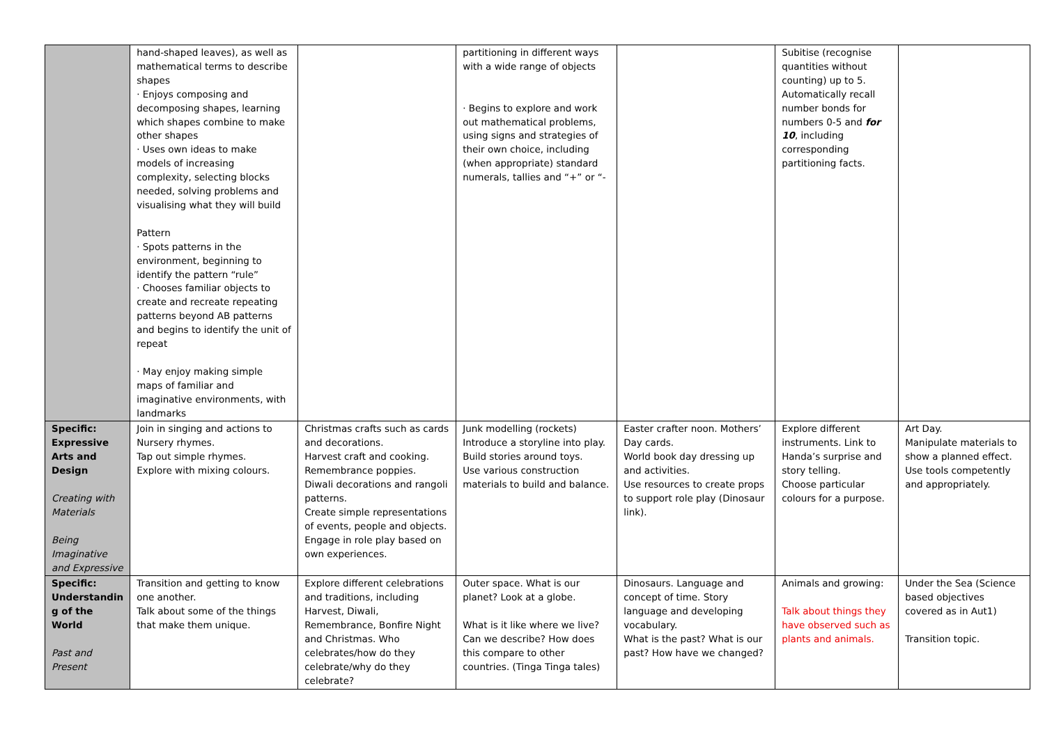| | hand-shaped leaves), as well as mathematical terms to describe shapes · Enjoys composing and decomposing shapes, learning which shapes combine to make other shapes · Uses own ideas to make models of increasing complexity, selecting blocks needed, solving problems and visualising what they will build Pattern · Spots patterns in the environment, beginning to identify the pattern “rule” · Chooses familiar objects to create and recreate repeating patterns beyond AB patterns and begins to identify the unit of repeat · May enjoy making simple maps of familiar and imaginative environments, with landmarks | | partitioning in different ways with a wide range of objects · Begins to explore and work out mathematical problems, using signs and strategies of their own choice, including (when appropriate) standard numerals, tallies and “+” or “- | | Subitise (recognise quantities without counting) up to 5. Automatically recall number bonds for numbers 0-5 and for 10 , including corresponding partitioning facts. | |
| Specific: Expressive Arts and Design Creating with Materials Being Imaginative and Expressive | Join in singing and actions to Nursery rhymes. Tap out simple rhymes. Explore with mixing colours. | Christmas crafts such as cards and decorations. Harvest craft and cooking. Remembrance poppies. Diwali decorations and rangoli patterns. Create simple representations of events, people and objects. Engage in role play based on own experiences. | Junk modelling (rockets) Introduce a storyline into play. Build stories around toys. Use various construction materials to build and balance. | Easter crafter noon. Mothers’ Day cards. World book day dressing up and activities. Use resources to create props to support role play (Dinosaur link). | Explore different instruments. Link to Handa’s surprise and story telling. Choose particular colours for a purpose. | Art Day. Manipulate materials to show a planned effect. Use tools competently and appropriately. |
| Specific: Understandin g of the World Past and Present | Transition and getting to know one another. Talk about some of the things that make them unique. | Explore different celebrations and traditions, including Harvest, Diwali, Remembrance, Bonfire Night and Christmas. Who celebrates/how do they celebrate/why do they celebrate? | Outer space. What is our planet? Look at a globe. What is it like where we live? Can we describe? How does this compare to other countries. (Tinga Tinga tales) | Dinosaurs. Language and concept of time. Story language and developing vocabulary. What is the past? What is our past? How have we changed? | Animals and growing: Talk about things they have observed such as plants and animals. | Under the Sea (Science based objectives covered as in Aut1) Transition topic. |